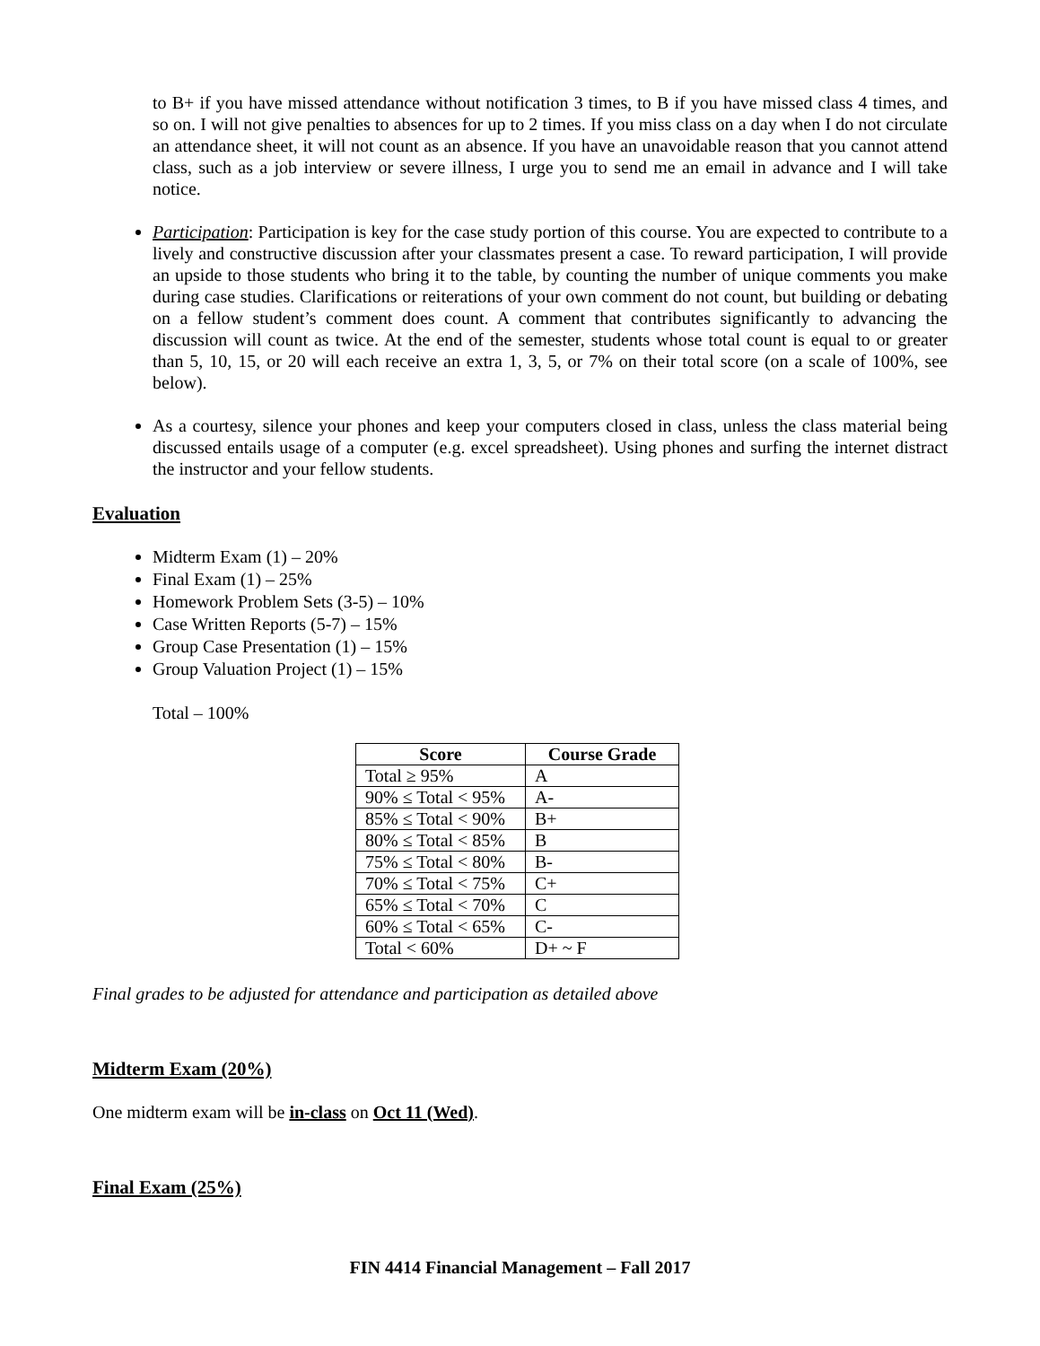to B+ if you have missed attendance without notification 3 times, to B if you have missed class 4 times, and so on. I will not give penalties to absences for up to 2 times. If you miss class on a day when I do not circulate an attendance sheet, it will not count as an absence. If you have an unavoidable reason that you cannot attend class, such as a job interview or severe illness, I urge you to send me an email in advance and I will take notice.
Participation: Participation is key for the case study portion of this course. You are expected to contribute to a lively and constructive discussion after your classmates present a case. To reward participation, I will provide an upside to those students who bring it to the table, by counting the number of unique comments you make during case studies. Clarifications or reiterations of your own comment do not count, but building or debating on a fellow student’s comment does count. A comment that contributes significantly to advancing the discussion will count as twice. At the end of the semester, students whose total count is equal to or greater than 5, 10, 15, or 20 will each receive an extra 1, 3, 5, or 7% on their total score (on a scale of 100%, see below).
As a courtesy, silence your phones and keep your computers closed in class, unless the class material being discussed entails usage of a computer (e.g. excel spreadsheet). Using phones and surfing the internet distract the instructor and your fellow students.
Evaluation
Midterm Exam (1) – 20%
Final Exam (1) – 25%
Homework Problem Sets (3-5) – 10%
Case Written Reports (5-7) – 15%
Group Case Presentation (1) – 15%
Group Valuation Project (1) – 15%
Total – 100%
| Score | Course Grade |
| --- | --- |
| Total ≥ 95% | A |
| 90% ≤ Total < 95% | A- |
| 85% ≤ Total < 90% | B+ |
| 80% ≤ Total < 85% | B |
| 75% ≤ Total < 80% | B- |
| 70% ≤ Total < 75% | C+ |
| 65% ≤ Total < 70% | C |
| 60% ≤ Total < 65% | C- |
| Total < 60% | D+ ~ F |
Final grades to be adjusted for attendance and participation as detailed above
Midterm Exam (20%)
One midterm exam will be in-class on Oct 11 (Wed).
Final Exam (25%)
FIN 4414 Financial Management – Fall 2017